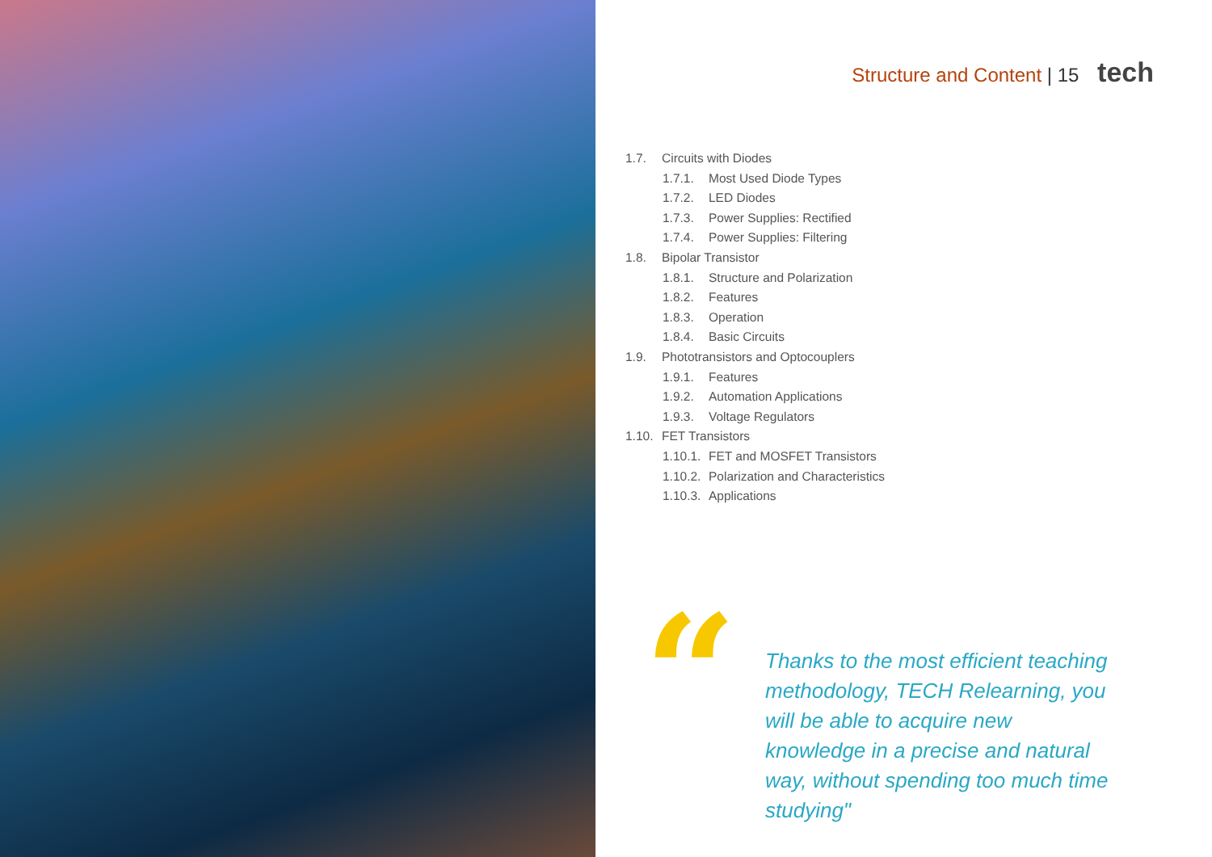Structure and Content | 15 tech
1.7. Circuits with Diodes
1.7.1. Most Used Diode Types
1.7.2. LED Diodes
1.7.3. Power Supplies: Rectified
1.7.4. Power Supplies: Filtering
1.8. Bipolar Transistor
1.8.1. Structure and Polarization
1.8.2. Features
1.8.3. Operation
1.8.4. Basic Circuits
1.9. Phototransistors and Optocouplers
1.9.1. Features
1.9.2. Automation Applications
1.9.3. Voltage Regulators
1.10. FET Transistors
1.10.1. FET and MOSFET Transistors
1.10.2. Polarization and Characteristics
1.10.3. Applications
“
Thanks to the most efficient teaching methodology, TECH Relearning, you will be able to acquire new knowledge in a precise and natural way, without spending too much time studying"